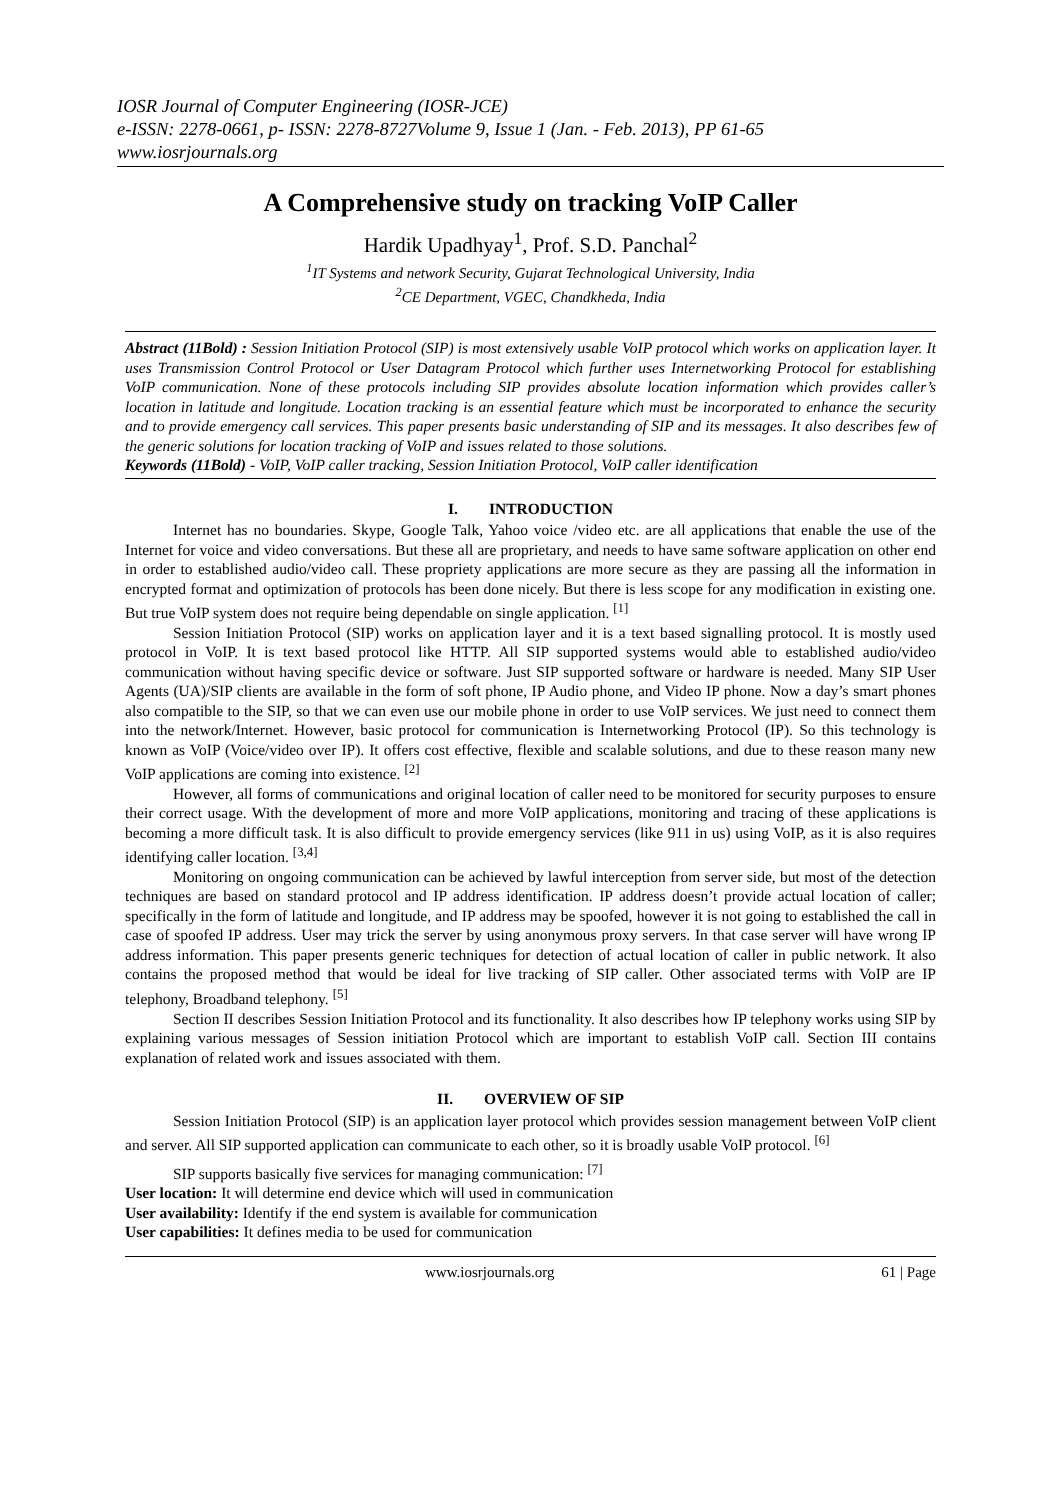IOSR Journal of Computer Engineering (IOSR-JCE)
e-ISSN: 2278-0661, p- ISSN: 2278-8727Volume 9, Issue 1 (Jan. - Feb. 2013), PP 61-65
www.iosrjournals.org
A Comprehensive study on tracking VoIP Caller
Hardik Upadhyay<sup>1</sup>, Prof. S.D. Panchal<sup>2</sup>
<sup>1</sup> IT Systems and network Security, Gujarat Technological University, India
<sup>2</sup> CE Department, VGEC, Chandkheda, India
Abstract (11Bold) : Session Initiation Protocol (SIP) is most extensively usable VoIP protocol which works on application layer. It uses Transmission Control Protocol or User Datagram Protocol which further uses Internetworking Protocol for establishing VoIP communication. None of these protocols including SIP provides absolute location information which provides caller’s location in latitude and longitude. Location tracking is an essential feature which must be incorporated to enhance the security and to provide emergency call services. This paper presents basic understanding of SIP and its messages. It also describes few of the generic solutions for location tracking of VoIP and issues related to those solutions.
Keywords (11Bold) - VoIP, VoIP caller tracking, Session Initiation Protocol, VoIP caller identification
I. INTRODUCTION
Internet has no boundaries. Skype, Google Talk, Yahoo voice /video etc. are all applications that enable the use of the Internet for voice and video conversations. But these all are proprietary, and needs to have same software application on other end in order to established audio/video call. These propriety applications are more secure as they are passing all the information in encrypted format and optimization of protocols has been done nicely. But there is less scope for any modification in existing one. But true VoIP system does not require being dependable on single application. <sup>[1]</sup>
Session Initiation Protocol (SIP) works on application layer and it is a text based signalling protocol. It is mostly used protocol in VoIP. It is text based protocol like HTTP. All SIP supported systems would able to established audio/video communication without having specific device or software. Just SIP supported software or hardware is needed. Many SIP User Agents (UA)/SIP clients are available in the form of soft phone, IP Audio phone, and Video IP phone. Now a day’s smart phones also compatible to the SIP, so that we can even use our mobile phone in order to use VoIP services. We just need to connect them into the network/Internet. However, basic protocol for communication is Internetworking Protocol (IP). So this technology is known as VoIP (Voice/video over IP). It offers cost effective, flexible and scalable solutions, and due to these reason many new VoIP applications are coming into existence. <sup>[2]</sup>
However, all forms of communications and original location of caller need to be monitored for security purposes to ensure their correct usage. With the development of more and more VoIP applications, monitoring and tracing of these applications is becoming a more difficult task. It is also difficult to provide emergency services (like 911 in us) using VoIP, as it is also requires identifying caller location. <sup>[3,4]</sup>
Monitoring on ongoing communication can be achieved by lawful interception from server side, but most of the detection techniques are based on standard protocol and IP address identification. IP address doesn’t provide actual location of caller; specifically in the form of latitude and longitude, and IP address may be spoofed, however it is not going to established the call in case of spoofed IP address. User may trick the server by using anonymous proxy servers. In that case server will have wrong IP address information. This paper presents generic techniques for detection of actual location of caller in public network. It also contains the proposed method that would be ideal for live tracking of SIP caller. Other associated terms with VoIP are IP telephony, Broadband telephony. <sup>[5]</sup>
Section II describes Session Initiation Protocol and its functionality. It also describes how IP telephony works using SIP by explaining various messages of Session initiation Protocol which are important to establish VoIP call. Section III contains explanation of related work and issues associated with them.
II. OVERVIEW OF SIP
Session Initiation Protocol (SIP) is an application layer protocol which provides session management between VoIP client and server. All SIP supported application can communicate to each other, so it is broadly usable VoIP protocol. <sup>[6]</sup>
SIP supports basically five services for managing communication: <sup>[7]</sup>
User location: It will determine end device which will used in communication
User availability: Identify if the end system is available for communication
User capabilities: It defines media to be used for communication
www.iosrjournals.org 61 | Page